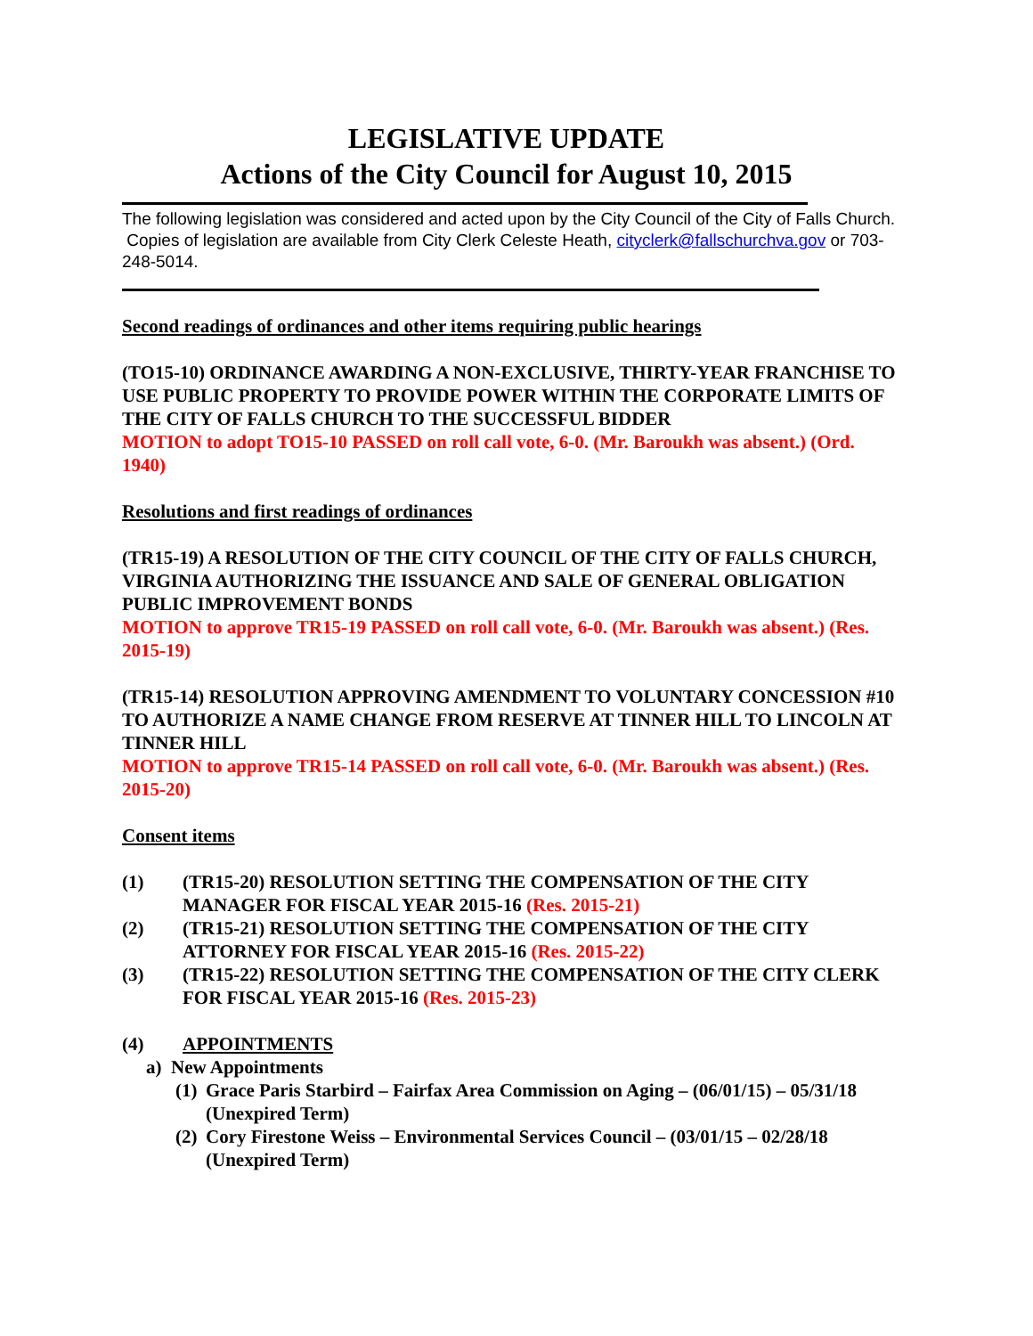LEGISLATIVE UPDATE
Actions of the City Council for August 10, 2015
The following legislation was considered and acted upon by the City Council of the City of Falls Church. Copies of legislation are available from City Clerk Celeste Heath, cityclerk@fallschurchva.gov or 703-248-5014.
Second readings of ordinances and other items requiring public hearings
(TO15-10) ORDINANCE AWARDING A NON-EXCLUSIVE, THIRTY-YEAR FRANCHISE TO USE PUBLIC PROPERTY TO PROVIDE POWER WITHIN THE CORPORATE LIMITS OF THE CITY OF FALLS CHURCH TO THE SUCCESSFUL BIDDER
MOTION to adopt TO15-10 PASSED on roll call vote, 6-0. (Mr. Baroukh was absent.) (Ord. 1940)
Resolutions and first readings of ordinances
(TR15-19) A RESOLUTION OF THE CITY COUNCIL OF THE CITY OF FALLS CHURCH, VIRGINIA AUTHORIZING THE ISSUANCE AND SALE OF GENERAL OBLIGATION PUBLIC IMPROVEMENT BONDS
MOTION to approve TR15-19 PASSED on roll call vote, 6-0. (Mr. Baroukh was absent.) (Res. 2015-19)
(TR15-14) RESOLUTION APPROVING AMENDMENT TO VOLUNTARY CONCESSION #10 TO AUTHORIZE A NAME CHANGE FROM RESERVE AT TINNER HILL TO LINCOLN AT TINNER HILL
MOTION to approve TR15-14 PASSED on roll call vote, 6-0. (Mr. Baroukh was absent.) (Res. 2015-20)
Consent items
(1) (TR15-20) RESOLUTION SETTING THE COMPENSATION OF THE CITY MANAGER FOR FISCAL YEAR 2015-16 (Res. 2015-21)
(2) (TR15-21) RESOLUTION SETTING THE COMPENSATION OF THE CITY ATTORNEY FOR FISCAL YEAR 2015-16 (Res. 2015-22)
(3) (TR15-22) RESOLUTION SETTING THE COMPENSATION OF THE CITY CLERK FOR FISCAL YEAR 2015-16 (Res. 2015-23)
(4) APPOINTMENTS
a) New Appointments
(1) Grace Paris Starbird – Fairfax Area Commission on Aging – (06/01/15) – 05/31/18 (Unexpired Term)
(2) Cory Firestone Weiss – Environmental Services Council – (03/01/15 – 02/28/18 (Unexpired Term)